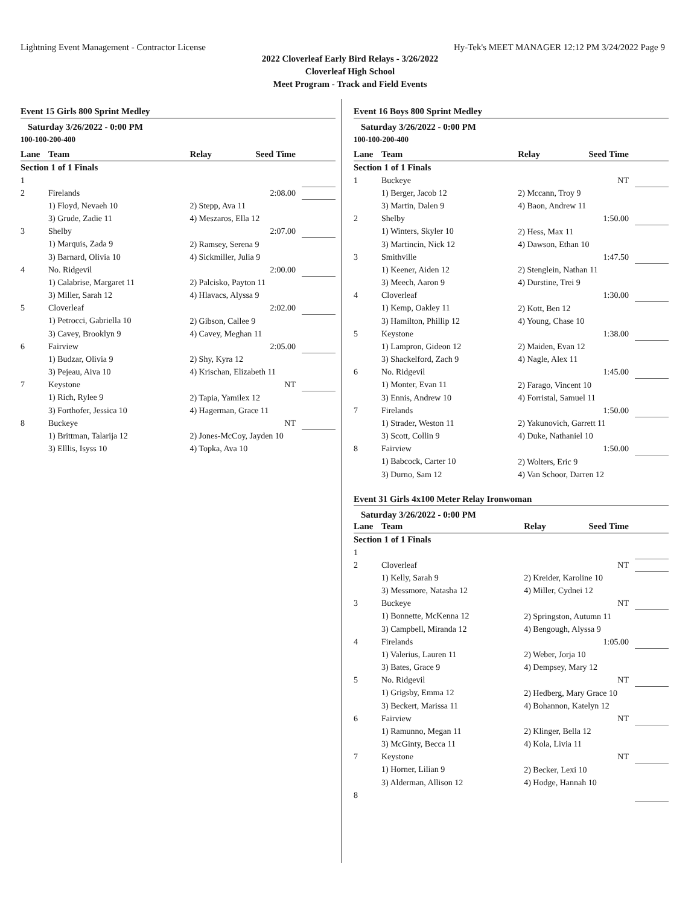Lightning Event Management - Contractor License Hy-Tek's MEET MANAGER 12:12 PM 3/24/2022 Page 9
2022 Cloverleaf Early Bird Relays - 3/26/2022
Cloverleaf High School
Meet Program - Track and Field Events
Event 15 Girls 800 Sprint Medley
Saturday 3/26/2022 - 0:00 PM
100-100-200-400
| Lane | Team | Relay | Seed Time | |
| --- | --- | --- | --- | --- |
| Section 1 of 1 Finals | | | | |
| 1 | | | | |
| 2 | Firelands | | 2:08.00 | |
| | 1) Floyd, Nevaeh 10 | 2) Stepp, Ava 11 | | |
| | 3) Grude, Zadie 11 | 4) Meszaros, Ella 12 | | |
| 3 | Shelby | | 2:07.00 | |
| | 1) Marquis, Zada 9 | 2) Ramsey, Serena 9 | | |
| | 3) Barnard, Olivia 10 | 4) Sickmiller, Julia 9 | | |
| 4 | No. Ridgevil | | 2:00.00 | |
| | 1) Calabrise, Margaret 11 | 2) Palcisko, Payton 11 | | |
| | 3) Miller, Sarah 12 | 4) Hlavacs, Alyssa 9 | | |
| 5 | Cloverleaf | | 2:02.00 | |
| | 1) Petrocci, Gabriella 10 | 2) Gibson, Callee 9 | | |
| | 3) Cavey, Brooklyn 9 | 4) Cavey, Meghan 11 | | |
| 6 | Fairview | | 2:05.00 | |
| | 1) Budzar, Olivia 9 | 2) Shy, Kyra 12 | | |
| | 3) Pejeau, Aiva 10 | 4) Krischan, Elizabeth 11 | | |
| 7 | Keystone | | NT | |
| | 1) Rich, Rylee 9 | 2) Tapia, Yamilex 12 | | |
| | 3) Forthofer, Jessica 10 | 4) Hagerman, Grace 11 | | |
| 8 | Buckeye | | NT | |
| | 1) Brittman, Talarija 12 | 2) Jones-McCoy, Jayden 10 | | |
| | 3) Elllis, Isyss 10 | 4) Topka, Ava 10 | | |
Event 16 Boys 800 Sprint Medley
Saturday 3/26/2022 - 0:00 PM
100-100-200-400
| Lane | Team | Relay | Seed Time | |
| --- | --- | --- | --- | --- |
| Section 1 of 1 Finals | | | | |
| 1 | Buckeye | | NT | |
| | 1) Berger, Jacob 12 | 2) Mccann, Troy 9 | | |
| | 3) Martin, Dalen 9 | 4) Baon, Andrew 11 | | |
| 2 | Shelby | | 1:50.00 | |
| | 1) Winters, Skyler 10 | 2) Hess, Max 11 | | |
| | 3) Martincin, Nick 12 | 4) Dawson, Ethan 10 | | |
| 3 | Smithville | | 1:47.50 | |
| | 1) Keener, Aiden 12 | 2) Stenglein, Nathan 11 | | |
| | 3) Meech, Aaron 9 | 4) Durstine, Trei 9 | | |
| 4 | Cloverleaf | | 1:30.00 | |
| | 1) Kemp, Oakley 11 | 2) Kott, Ben 12 | | |
| | 3) Hamilton, Phillip 12 | 4) Young, Chase 10 | | |
| 5 | Keystone | | 1:38.00 | |
| | 1) Lampron, Gideon 12 | 2) Maiden, Evan 12 | | |
| | 3) Shackelford, Zach 9 | 4) Nagle, Alex 11 | | |
| 6 | No. Ridgevil | | 1:45.00 | |
| | 1) Monter, Evan 11 | 2) Farago, Vincent 10 | | |
| | 3) Ennis, Andrew 10 | 4) Forristal, Samuel 11 | | |
| 7 | Firelands | | 1:50.00 | |
| | 1) Strader, Weston 11 | 2) Yakunovich, Garrett 11 | | |
| | 3) Scott, Collin 9 | 4) Duke, Nathaniel 10 | | |
| 8 | Fairview | | 1:50.00 | |
| | 1) Babcock, Carter 10 | 2) Wolters, Eric 9 | | |
| | 3) Durno, Sam 12 | 4) Van Schoor, Darren 12 | | |
Event 31 Girls 4x100 Meter Relay Ironwoman
Saturday 3/26/2022 - 0:00 PM
| Lane | Team | Relay | Seed Time | |
| --- | --- | --- | --- | --- |
| Section 1 of 1 Finals | | | | |
| 1 | | | | |
| 2 | Cloverleaf | | NT | |
| | 1) Kelly, Sarah 9 | 2) Kreider, Karoline 10 | | |
| | 3) Messmore, Natasha 12 | 4) Miller, Cydnei 12 | | |
| 3 | Buckeye | | NT | |
| | 1) Bonnette, McKenna 12 | 2) Springston, Autumn 11 | | |
| | 3) Campbell, Miranda 12 | 4) Bengough, Alyssa 9 | | |
| 4 | Firelands | | 1:05.00 | |
| | 1) Valerius, Lauren 11 | 2) Weber, Jorja 10 | | |
| | 3) Bates, Grace 9 | 4) Dempsey, Mary 12 | | |
| 5 | No. Ridgevil | | NT | |
| | 1) Grigsby, Emma 12 | 2) Hedberg, Mary Grace 10 | | |
| | 3) Beckert, Marissa 11 | 4) Bohannon, Katelyn 12 | | |
| 6 | Fairview | | NT | |
| | 1) Ramunno, Megan 11 | 2) Klinger, Bella 12 | | |
| | 3) McGinty, Becca 11 | 4) Kola, Livia 11 | | |
| 7 | Keystone | | NT | |
| | 1) Horner, Lilian 9 | 2) Becker, Lexi 10 | | |
| | 3) Alderman, Allison 12 | 4) Hodge, Hannah 10 | | |
| 8 | | | | |